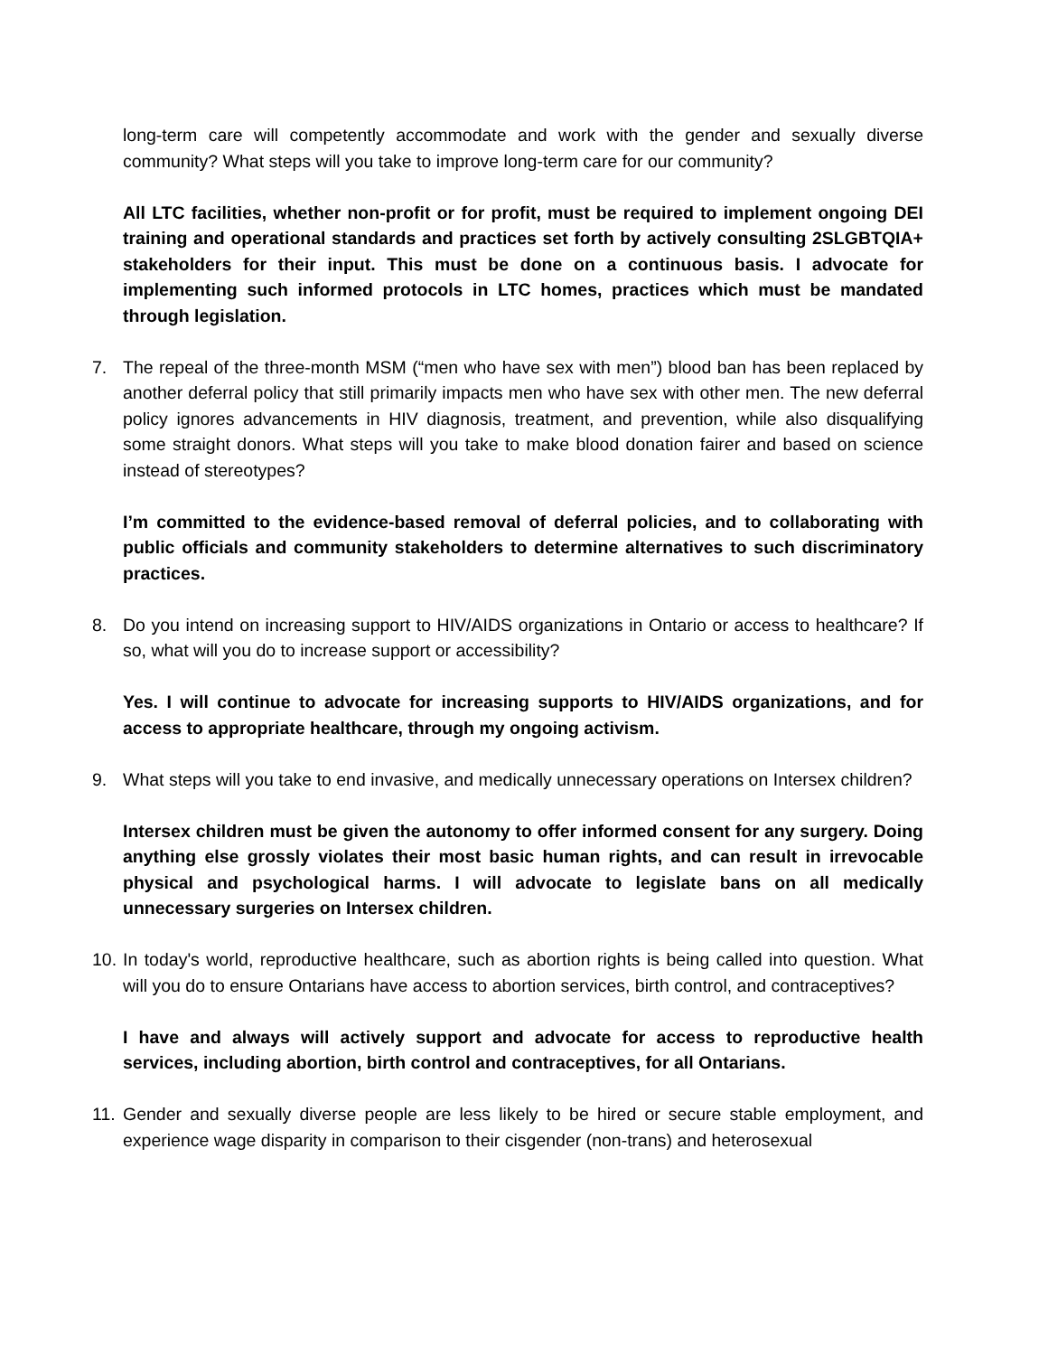long-term care will competently accommodate and work with the gender and sexually diverse community? What steps will you take to improve long-term care for our community?
All LTC facilities, whether non-profit or for profit, must be required to implement ongoing DEI training and operational standards and practices set forth by actively consulting 2SLGBTQIA+ stakeholders for their input. This must be done on a continuous basis. I advocate for implementing such informed protocols in LTC homes, practices which must be mandated through legislation.
7. The repeal of the three-month MSM (“men who have sex with men”) blood ban has been replaced by another deferral policy that still primarily impacts men who have sex with other men. The new deferral policy ignores advancements in HIV diagnosis, treatment, and prevention, while also disqualifying some straight donors. What steps will you take to make blood donation fairer and based on science instead of stereotypes?
I’m committed to the evidence-based removal of deferral policies, and to collaborating with public officials and community stakeholders to determine alternatives to such discriminatory practices.
8. Do you intend on increasing support to HIV/AIDS organizations in Ontario or access to healthcare? If so, what will you do to increase support or accessibility?
Yes. I will continue to advocate for increasing supports to HIV/AIDS organizations, and for access to appropriate healthcare, through my ongoing activism.
9. What steps will you take to end invasive, and medically unnecessary operations on Intersex children?
Intersex children must be given the autonomy to offer informed consent for any surgery. Doing anything else grossly violates their most basic human rights, and can result in irrevocable physical and psychological harms. I will advocate to legislate bans on all medically unnecessary surgeries on Intersex children.
10. In today's world, reproductive healthcare, such as abortion rights is being called into question. What will you do to ensure Ontarians have access to abortion services, birth control, and contraceptives?
I have and always will actively support and advocate for access to reproductive health services, including abortion, birth control and contraceptives, for all Ontarians.
11. Gender and sexually diverse people are less likely to be hired or secure stable employment, and experience wage disparity in comparison to their cisgender (non-trans) and heterosexual